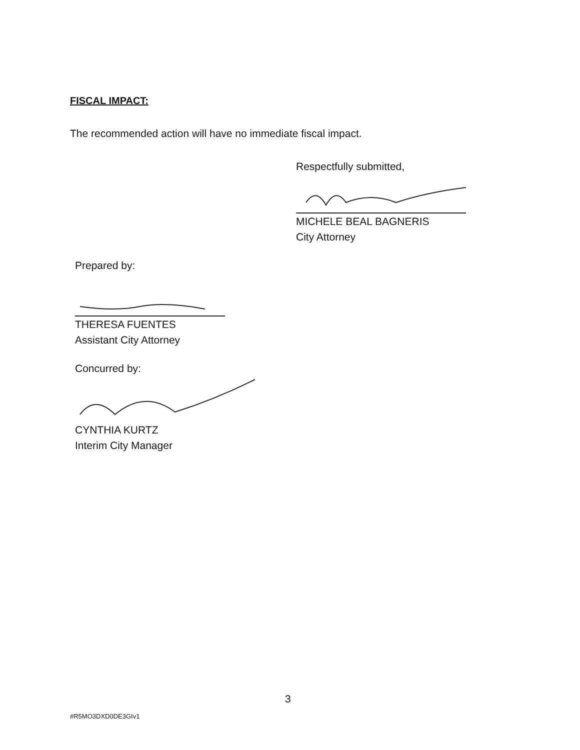FISCAL IMPACT:
The recommended action will have no immediate fiscal impact.
Respectfully submitted,
MICHELE BEAL BAGNERIS
City Attorney
Prepared by:
THERESA FUENTES
Assistant City Attorney
Concurred by:
CYNTHIA KURTZ
Interim City Manager
3
#R5MO3DXD0DE3GIv1